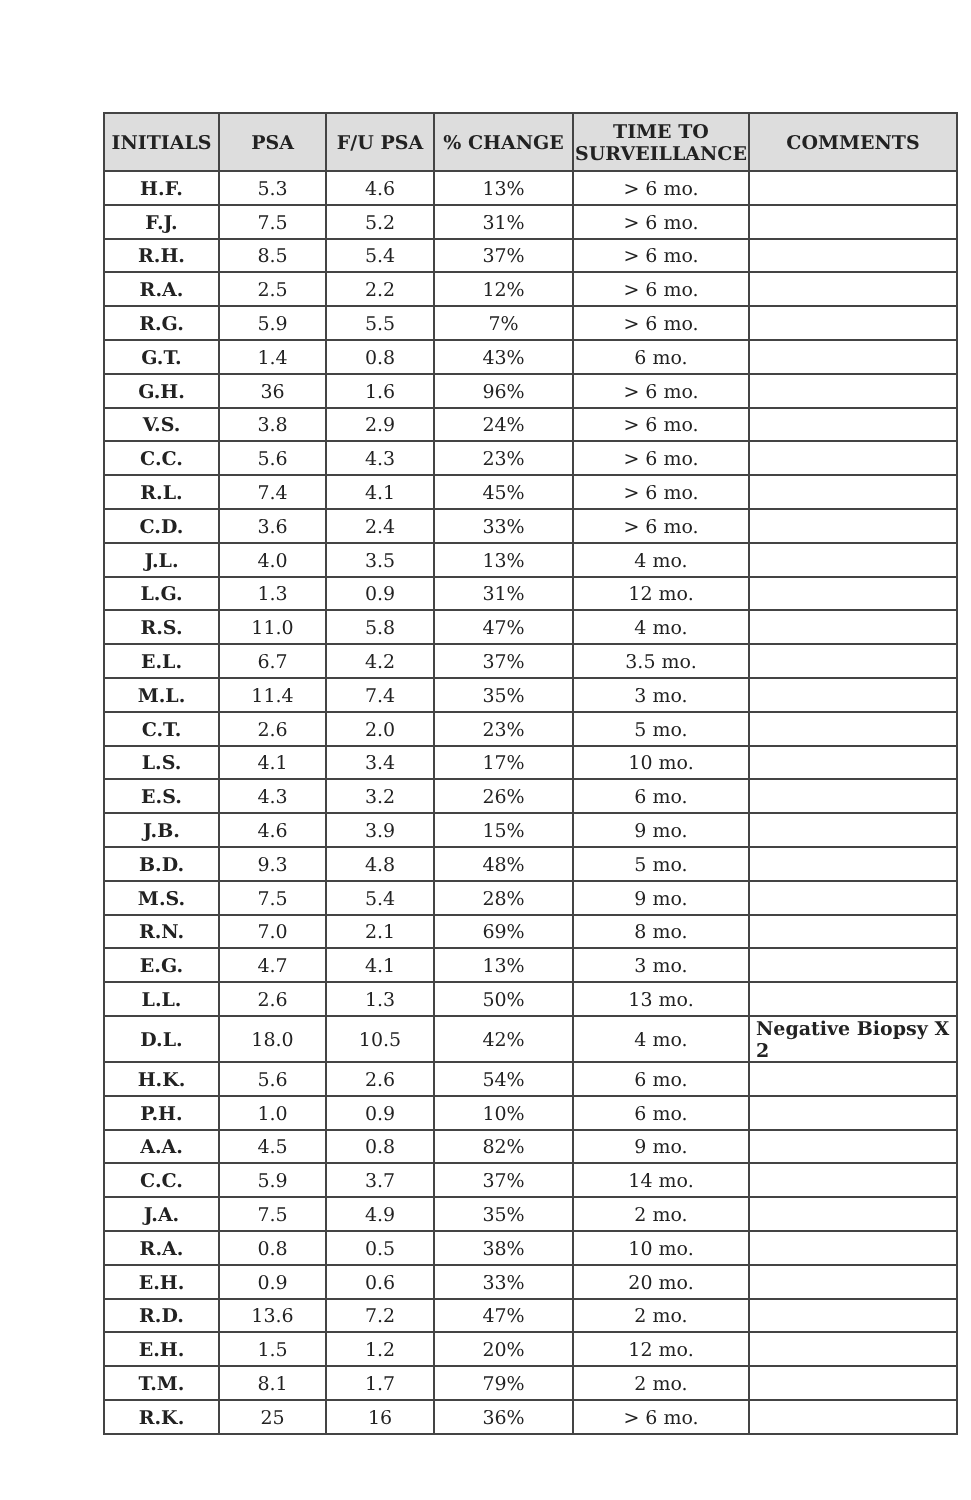| INITIALS | PSA | F/U PSA | % CHANGE | TIME TO SURVEILLANCE | COMMENTS |
| --- | --- | --- | --- | --- | --- |
| H.F. | 5.3 | 4.6 | 13% | > 6 mo. | |
| F.J. | 7.5 | 5.2 | 31% | > 6 mo. | |
| R.H. | 8.5 | 5.4 | 37% | > 6 mo. | |
| R.A. | 2.5 | 2.2 | 12% | > 6 mo. | |
| R.G. | 5.9 | 5.5 | 7% | > 6 mo. | |
| G.T. | 1.4 | 0.8 | 43% | 6 mo. | |
| G.H. | 36 | 1.6 | 96% | > 6 mo. | |
| V.S. | 3.8 | 2.9 | 24% | > 6 mo. | |
| C.C. | 5.6 | 4.3 | 23% | > 6 mo. | |
| R.L. | 7.4 | 4.1 | 45% | > 6 mo. | |
| C.D. | 3.6 | 2.4 | 33% | > 6 mo. | |
| J.L. | 4.0 | 3.5 | 13% | 4 mo. | |
| L.G. | 1.3 | 0.9 | 31% | 12 mo. | |
| R.S. | 11.0 | 5.8 | 47% | 4 mo. | |
| E.L. | 6.7 | 4.2 | 37% | 3.5 mo. | |
| M.L. | 11.4 | 7.4 | 35% | 3 mo. | |
| C.T. | 2.6 | 2.0 | 23% | 5 mo. | |
| L.S. | 4.1 | 3.4 | 17% | 10 mo. | |
| E.S. | 4.3 | 3.2 | 26% | 6 mo. | |
| J.B. | 4.6 | 3.9 | 15% | 9 mo. | |
| B.D. | 9.3 | 4.8 | 48% | 5 mo. | |
| M.S. | 7.5 | 5.4 | 28% | 9 mo. | |
| R.N. | 7.0 | 2.1 | 69% | 8 mo. | |
| E.G. | 4.7 | 4.1 | 13% | 3 mo. | |
| L.L. | 2.6 | 1.3 | 50% | 13 mo. | |
| D.L. | 18.0 | 10.5 | 42% | 4 mo. | Negative Biopsy X 2 |
| H.K. | 5.6 | 2.6 | 54% | 6 mo. | |
| P.H. | 1.0 | 0.9 | 10% | 6 mo. | |
| A.A. | 4.5 | 0.8 | 82% | 9 mo. | |
| C.C. | 5.9 | 3.7 | 37% | 14 mo. | |
| J.A. | 7.5 | 4.9 | 35% | 2 mo. | |
| R.A. | 0.8 | 0.5 | 38% | 10 mo. | |
| E.H. | 0.9 | 0.6 | 33% | 20 mo. | |
| R.D. | 13.6 | 7.2 | 47% | 2 mo. | |
| E.H. | 1.5 | 1.2 | 20% | 12 mo. | |
| T.M. | 8.1 | 1.7 | 79% | 2 mo. | |
| R.K. | 25 | 16 | 36% | > 6 mo. | |